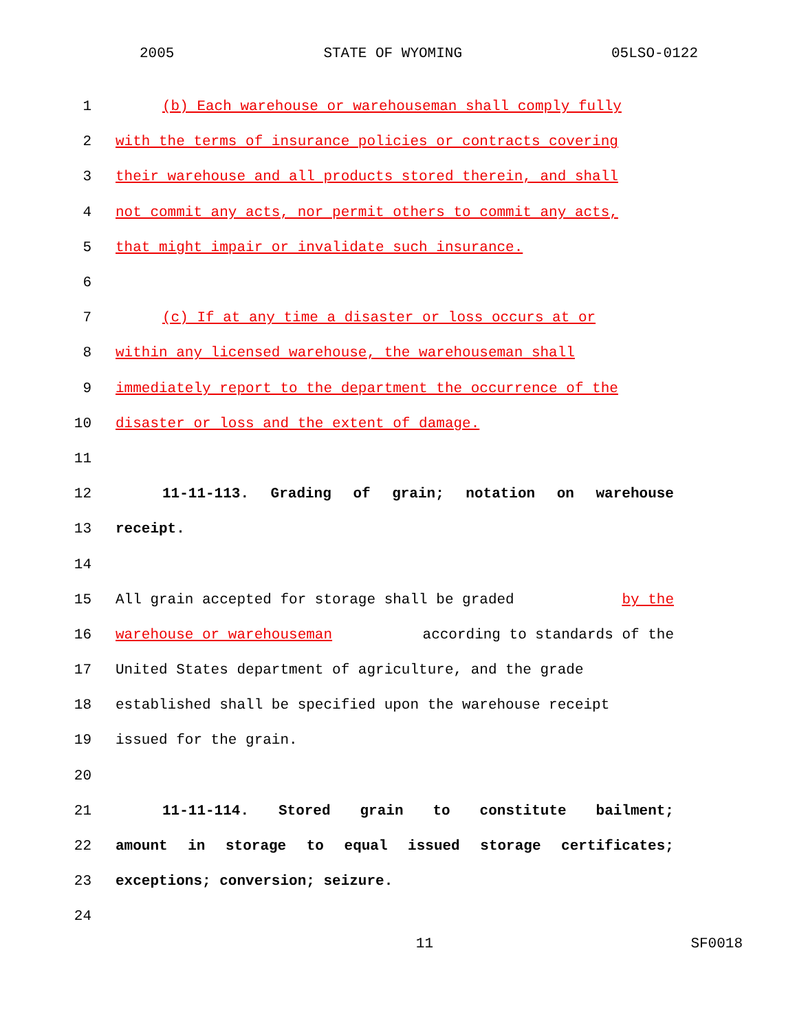2005 STATE OF WYOMING 05LSO-0122
1 (b) Each warehouse or warehouseman shall comply fully
2 with the terms of insurance policies or contracts covering
3 their warehouse and all products stored therein, and shall
4 not commit any acts, nor permit others to commit any acts,
5 that might impair or invalidate such insurance.
6
7 (c) If at any time a disaster or loss occurs at or
8 within any licensed warehouse, the warehouseman shall
9 immediately report to the department the occurrence of the
10 disaster or loss and the extent of damage.
11
12 11-11-113. Grading of grain; notation on warehouse
13 receipt.
14
15 All grain accepted for storage shall be graded by the
16 warehouse or warehouseman according to standards of the
17 United States department of agriculture, and the grade
18 established shall be specified upon the warehouse receipt
19 issued for the grain.
20
21 11-11-114. Stored grain to constitute bailment;
22 amount in storage to equal issued storage certificates;
23 exceptions; conversion; seizure.
24
11 SF0018